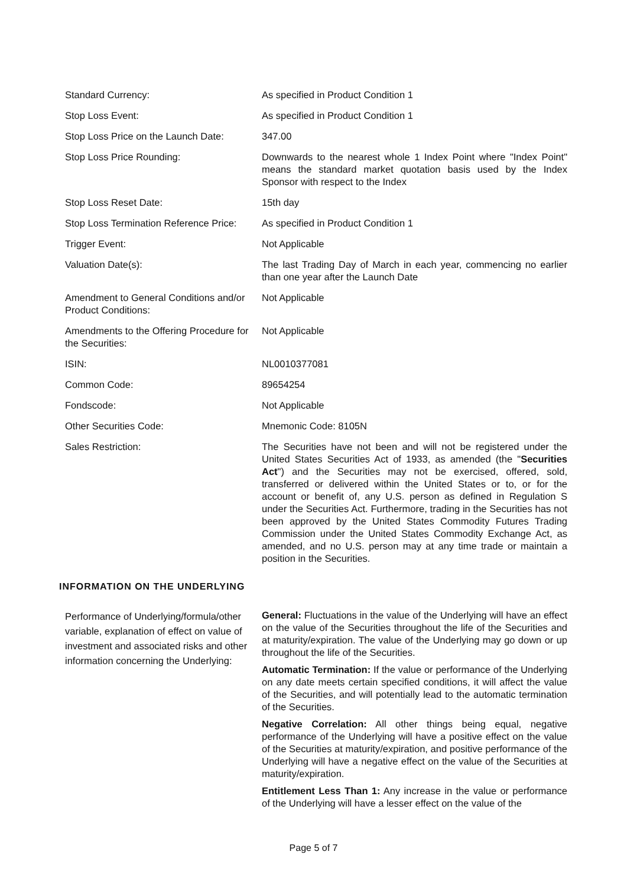| Standard Currency: | As specified in Product Condition 1 |
| Stop Loss Event: | As specified in Product Condition 1 |
| Stop Loss Price on the Launch Date: | 347.00 |
| Stop Loss Price Rounding: | Downwards to the nearest whole 1 Index Point where "Index Point" means the standard market quotation basis used by the Index Sponsor with respect to the Index |
| Stop Loss Reset Date: | 15th day |
| Stop Loss Termination Reference Price: | As specified in Product Condition 1 |
| Trigger Event: | Not Applicable |
| Valuation Date(s): | The last Trading Day of March in each year, commencing no earlier than one year after the Launch Date |
| Amendment to General Conditions and/or Product Conditions: | Not Applicable |
| Amendments to the Offering Procedure for the Securities: | Not Applicable |
| ISIN: | NL0010377081 |
| Common Code: | 89654254 |
| Fondscode: | Not Applicable |
| Other Securities Code: | Mnemonic Code: 8105N |
| Sales Restriction: | The Securities have not been and will not be registered under the United States Securities Act of 1933, as amended (the " Securities Act ") and the Securities may not be exercised, offered, sold, transferred or delivered within the United States or to, or for the account or benefit of, any U.S. person as defined in Regulation S under the Securities Act. Furthermore, trading in the Securities has not been approved by the United States Commodity Futures Trading Commission under the United States Commodity Exchange Act, as amended, and no U.S. person may at any time trade or maintain a position in the Securities. |
| INFORMATION ON THE UNDERLYING | |
| Performance of Underlying/formula/other variable, explanation of effect on value of investment and associated risks and other information concerning the Underlying: | General: Fluctuations in the value of the Underlying will have an effect on the value of the Securities throughout the life of the Securities and at maturity/expiration. The value of the Underlying may go down or up throughout the life of the Securities. Automatic Termination: If the value or performance of the Underlying on any date meets certain specified conditions, it will affect the value of the Securities, and will potentially lead to the automatic termination of the Securities. Negative Correlation: All other things being equal, negative performance of the Underlying will have a positive effect on the value of the Securities at maturity/expiration, and positive performance of the Underlying will have a negative effect on the value of the Securities at maturity/expiration. Entitlement Less Than 1: Any increase in the value or performance of the Underlying will have a lesser effect on the value of the |
Page 5 of 7